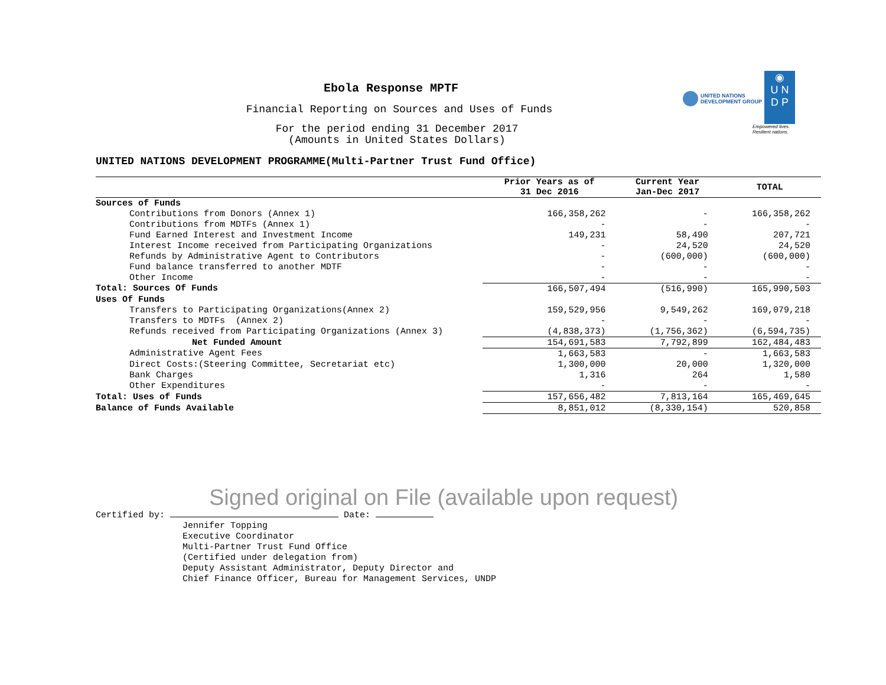UNITED NATIONS
DEVELOPMENT GROUP ◉
U N
D P
Empowered lives.
Resilient nations.
Ebola Response MPTF
Financial Reporting on Sources and Uses of Funds
For the period ending 31 December 2017
(Amounts in United States Dollars)
UNITED NATIONS DEVELOPMENT PROGRAMME(Multi-Partner Trust Fund Office)
| | Prior Years as of 31 Dec 2016 | Current Year Jan-Dec 2017 | TOTAL |
| --- | --- | --- | --- |
| Sources of Funds | | | |
| Contributions from Donors (Annex 1) | 166,358,262 | - | 166,358,262 |
| Contributions from MDTFs (Annex 1) | - | - | - |
| Fund Earned Interest and Investment Income | 149,231 | 58,490 | 207,721 |
| Interest Income received from Participating Organizations | - | 24,520 | 24,520 |
| Refunds by Administrative Agent to Contributors | - | (600,000) | (600,000) |
| Fund balance transferred to another MDTF | - | - | - |
| Other Income | - | - | - |
| Total: Sources Of Funds | 166,507,494 | (516,990) | 165,990,503 |
| Uses Of Funds | | | |
| Transfers to Participating Organizations(Annex 2) | 159,529,956 | 9,549,262 | 169,079,218 |
| Transfers to MDTFs (Annex 2) | - | - | - |
| Refunds received from Participating Organizations (Annex 3) | (4,838,373) | (1,756,362) | (6,594,735) |
| Net Funded Amount | 154,691,583 | 7,792,899 | 162,484,483 |
| Administrative Agent Fees | 1,663,583 | - | 1,663,583 |
| Direct Costs:(Steering Committee, Secretariat etc) | 1,300,000 | 20,000 | 1,320,000 |
| Bank Charges | 1,316 | 264 | 1,580 |
| Other Expenditures | - | - | - |
| Total: Uses of Funds | 157,656,482 | 7,813,164 | 165,469,645 |
| Balance of Funds Available | 8,851,012 | (8,330,154) | 520,858 |
Signed original on File (available upon request)
Certified by: Date:
Jennifer Topping
Executive Coordinator
Multi-Partner Trust Fund Office
(Certified under delegation from)
Deputy Assistant Administrator, Deputy Director and
Chief Finance Officer, Bureau for Management Services, UNDP